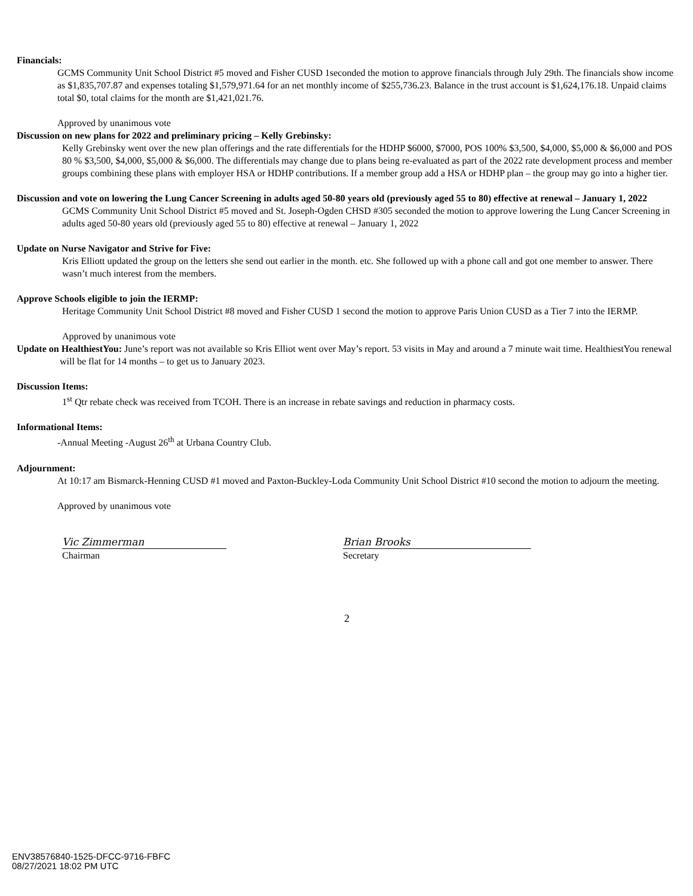Financials:
GCMS Community Unit School District #5 moved and Fisher CUSD 1seconded the motion to approve financials through July 29th. The financials show income as $1,835,707.87 and expenses totaling $1,579,971.64 for an net monthly income of $255,736.23. Balance in the trust account is $1,624,176.18. Unpaid claims total $0, total claims for the month are $1,421,021.76.
Approved by unanimous vote
Discussion on new plans for 2022 and preliminary pricing – Kelly Grebinsky:
Kelly Grebinsky went over the new plan offerings and the rate differentials for the HDHP $6000, $7000, POS 100% $3,500, $4,000, $5,000 & $6,000 and POS 80 % $3,500, $4,000, $5,000 & $6,000. The differentials may change due to plans being re-evaluated as part of the 2022 rate development process and member groups combining these plans with employer HSA or HDHP contributions. If a member group add a HSA or HDHP plan – the group may go into a higher tier.
Discussion and vote on lowering the Lung Cancer Screening in adults aged 50-80 years old (previously aged 55 to 80) effective at renewal – January 1, 2022
GCMS Community Unit School District #5 moved and St. Joseph-Ogden CHSD #305 seconded the motion to approve lowering the Lung Cancer Screening in adults aged 50-80 years old (previously aged 55 to 80) effective at renewal – January 1, 2022
Update on Nurse Navigator and Strive for Five:
Kris Elliott updated the group on the letters she send out earlier in the month. etc. She followed up with a phone call and got one member to answer. There wasn’t much interest from the members.
Approve Schools eligible to join the IERMP:
Heritage Community Unit School District #8 moved and Fisher CUSD 1 second the motion to approve Paris Union CUSD as a Tier 7 into the IERMP.
Approved by unanimous vote
Update on HealthiestYou: June’s report was not available so Kris Elliot went over May’s report. 53 visits in May and around a 7 minute wait time. HealthiestYou renewal will be flat for 14 months – to get us to January 2023.
Discussion Items:
1<sup>st</sup> Qtr rebate check was received from TCOH. There is an increase in rebate savings and reduction in pharmacy costs.
Informational Items:
-Annual Meeting -August 26<sup>th</sup> at Urbana Country Club.
Adjournment:
At 10:17 am Bismarck-Henning CUSD #1 moved and Paxton-Buckley-Loda Community Unit School District #10 second the motion to adjourn the meeting.
Approved by unanimous vote
Vic Zimmerman
Chairman
Brian Brooks
Secretary
2
ENV38576840-1525-DFCC-9716-FBFC
08/27/2021 18:02 PM UTC